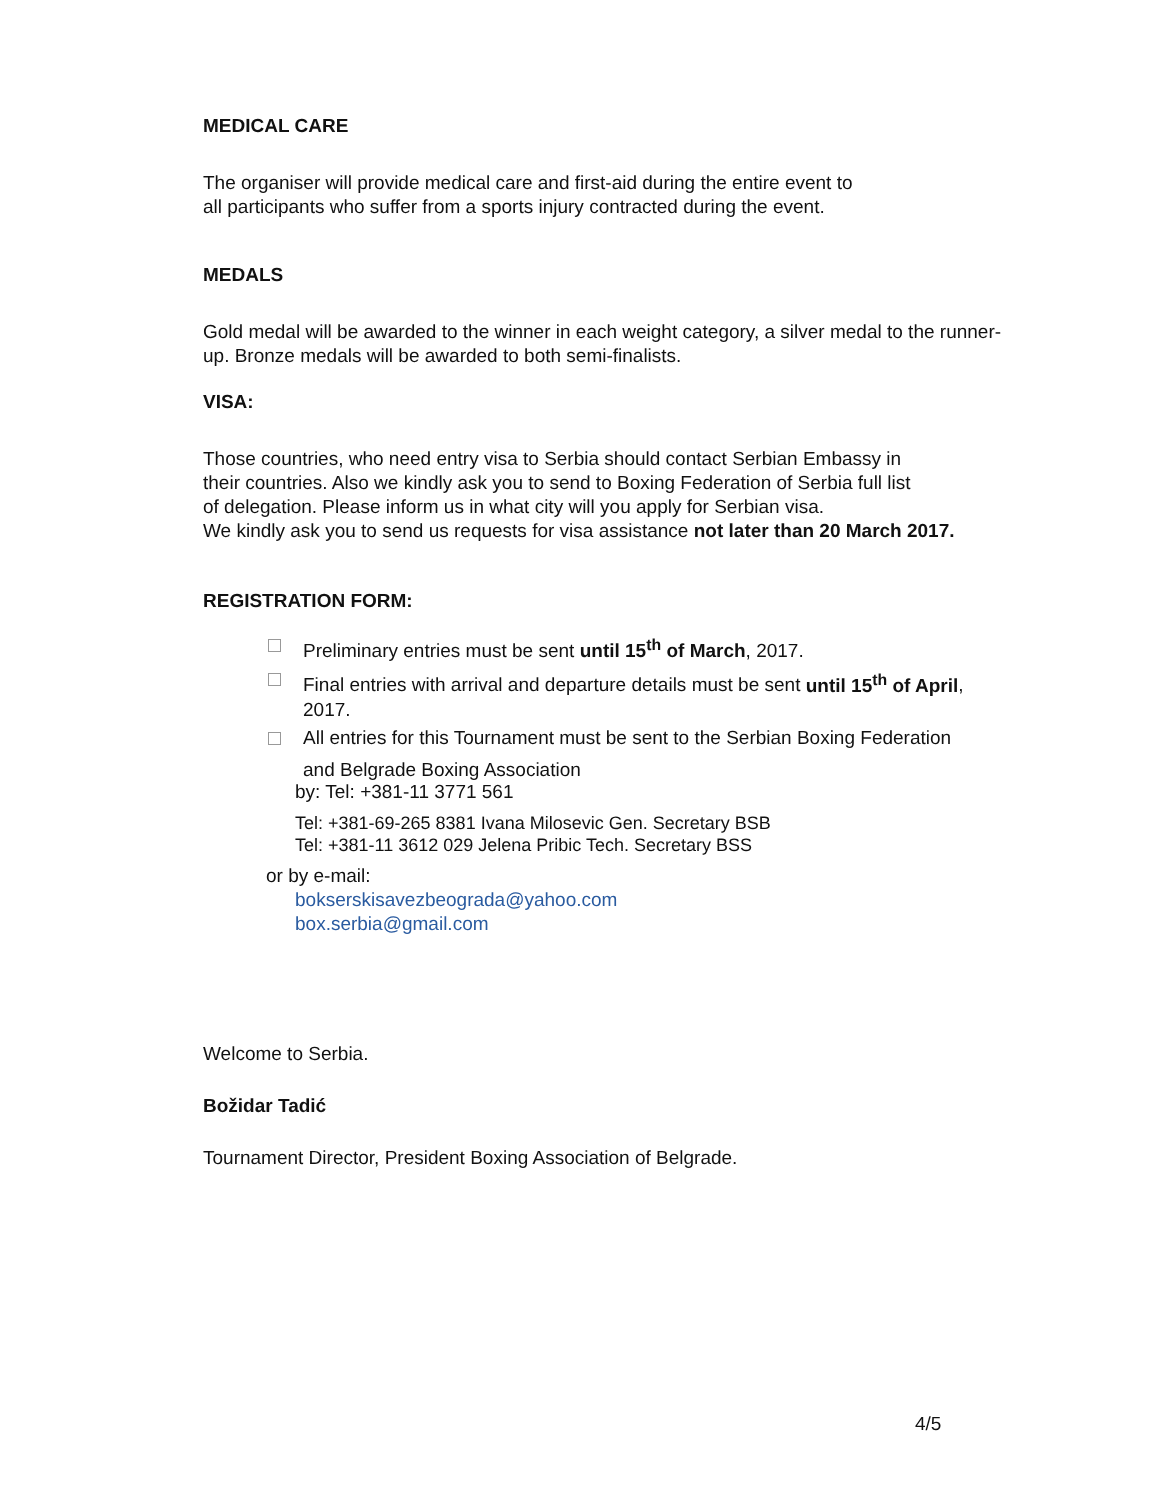MEDICAL CARE
The organiser will provide medical care and first-aid during the entire event to
all participants who suffer from a sports injury contracted during the event.
MEDALS
Gold medal will be awarded to the winner in each weight category, a silver medal to the runner-up. Bronze medals will be awarded to both semi-finalists.
VISA:
Those countries, who need entry visa to Serbia should contact Serbian Embassy in
their countries. Also we kindly ask you to send to Boxing Federation of Serbia full list
of delegation. Please inform us in what city will you apply for Serbian visa.
We kindly ask you to send us requests for visa assistance not later than 20 March 2017.
REGISTRATION FORM:
Preliminary entries must be sent until 15<sup>th</sup> of March, 2017.
Final entries with arrival and departure details must be sent until 15<sup>th</sup> of April, 2017.
All entries for this Tournament must be sent to the Serbian Boxing Federation
and Belgrade Boxing Association
by: Tel: +381-11 3771 561
Tel: +381-69-265 8381 Ivana Milosevic Gen. Secretary BSB
Tel: +381-11 3612 029 Jelena Pribic Tech. Secretary BSS
or by e-mail:
bokserskisavezbeograda@yahoo.com
box.serbia@gmail.com
Welcome to Serbia.
Božidar Tadić
Tournament Director, President Boxing Association of Belgrade.
4/5